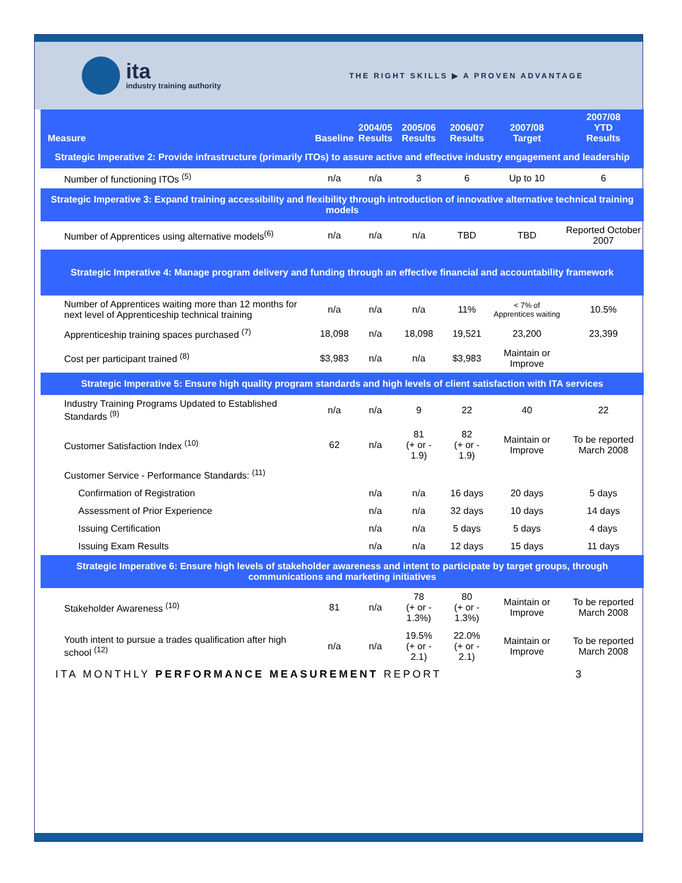ita
industry training authority
THE RIGHT SKILLS ▶ A PROVEN ADVANTAGE
| Measure | Baseline | 2004/05 Results | 2005/06 Results | 2006/07 Results | 2007/08 Target | 2007/08 YTD Results |
| --- | --- | --- | --- | --- | --- | --- |
| Strategic Imperative 2: Provide infrastructure (primarily ITOs) to assure active and effective industry engagement and leadership | | | | | | |
| Number of functioning ITOs <sup>(5)</sup> | n/a | n/a | 3 | 6 | Up to 10 | 6 |
| Strategic Imperative 3: Expand training accessibility and flexibility through introduction of innovative alternative technical training models | | | | | | |
| Number of Apprentices using alternative models<sup>(6)</sup> | n/a | n/a | n/a | TBD | TBD | Reported October 2007 |
| Strategic Imperative 4: Manage program delivery and funding through an effective financial and accountability framework | | | | | | |
| Number of Apprentices waiting more than 12 months for next level of Apprenticeship technical training | n/a | n/a | n/a | 11% | < 7% of Apprentices waiting | 10.5% |
| Apprenticeship training spaces purchased <sup>(7)</sup> | 18,098 | n/a | 18,098 | 19,521 | 23,200 | 23,399 |
| Cost per participant trained <sup>(8)</sup> | $3,983 | n/a | n/a | $3,983 | Maintain or Improve | |
| Strategic Imperative 5: Ensure high quality program standards and high levels of client satisfaction with ITA services | | | | | | |
| Industry Training Programs Updated to Established Standards <sup>(9)</sup> | n/a | n/a | 9 | 22 | 40 | 22 |
| Customer Satisfaction Index <sup>(10)</sup> | 62 | n/a | 81 (+ or - 1.9) | 82 (+ or - 1.9) | Maintain or Improve | To be reported March 2008 |
| Customer Service - Performance Standards: <sup>(11)</sup> | | | | | | |
| Confirmation of Registration | | n/a | n/a | 16 days | 20 days | 5 days |
| Assessment of Prior Experience | | n/a | n/a | 32 days | 10 days | 14 days |
| Issuing Certification | | n/a | n/a | 5 days | 5 days | 4 days |
| Issuing Exam Results | | n/a | n/a | 12 days | 15 days | 11 days |
| Strategic Imperative 6: Ensure high levels of stakeholder awareness and intent to participate by target groups, through communications and marketing initiatives | | | | | | |
| Stakeholder Awareness <sup>(10)</sup> | 81 | n/a | 78 (+ or - 1.3%) | 80 (+ or - 1.3%) | Maintain or Improve | To be reported March 2008 |
| Youth intent to pursue a trades qualification after high school <sup>(12)</sup> | n/a | n/a | 19.5% (+ or - 2.1) | 22.0% (+ or - 2.1) | Maintain or Improve | To be reported March 2008 |
ITA MONTHLY PERFORMANCE MEASUREMENT REPORT 3